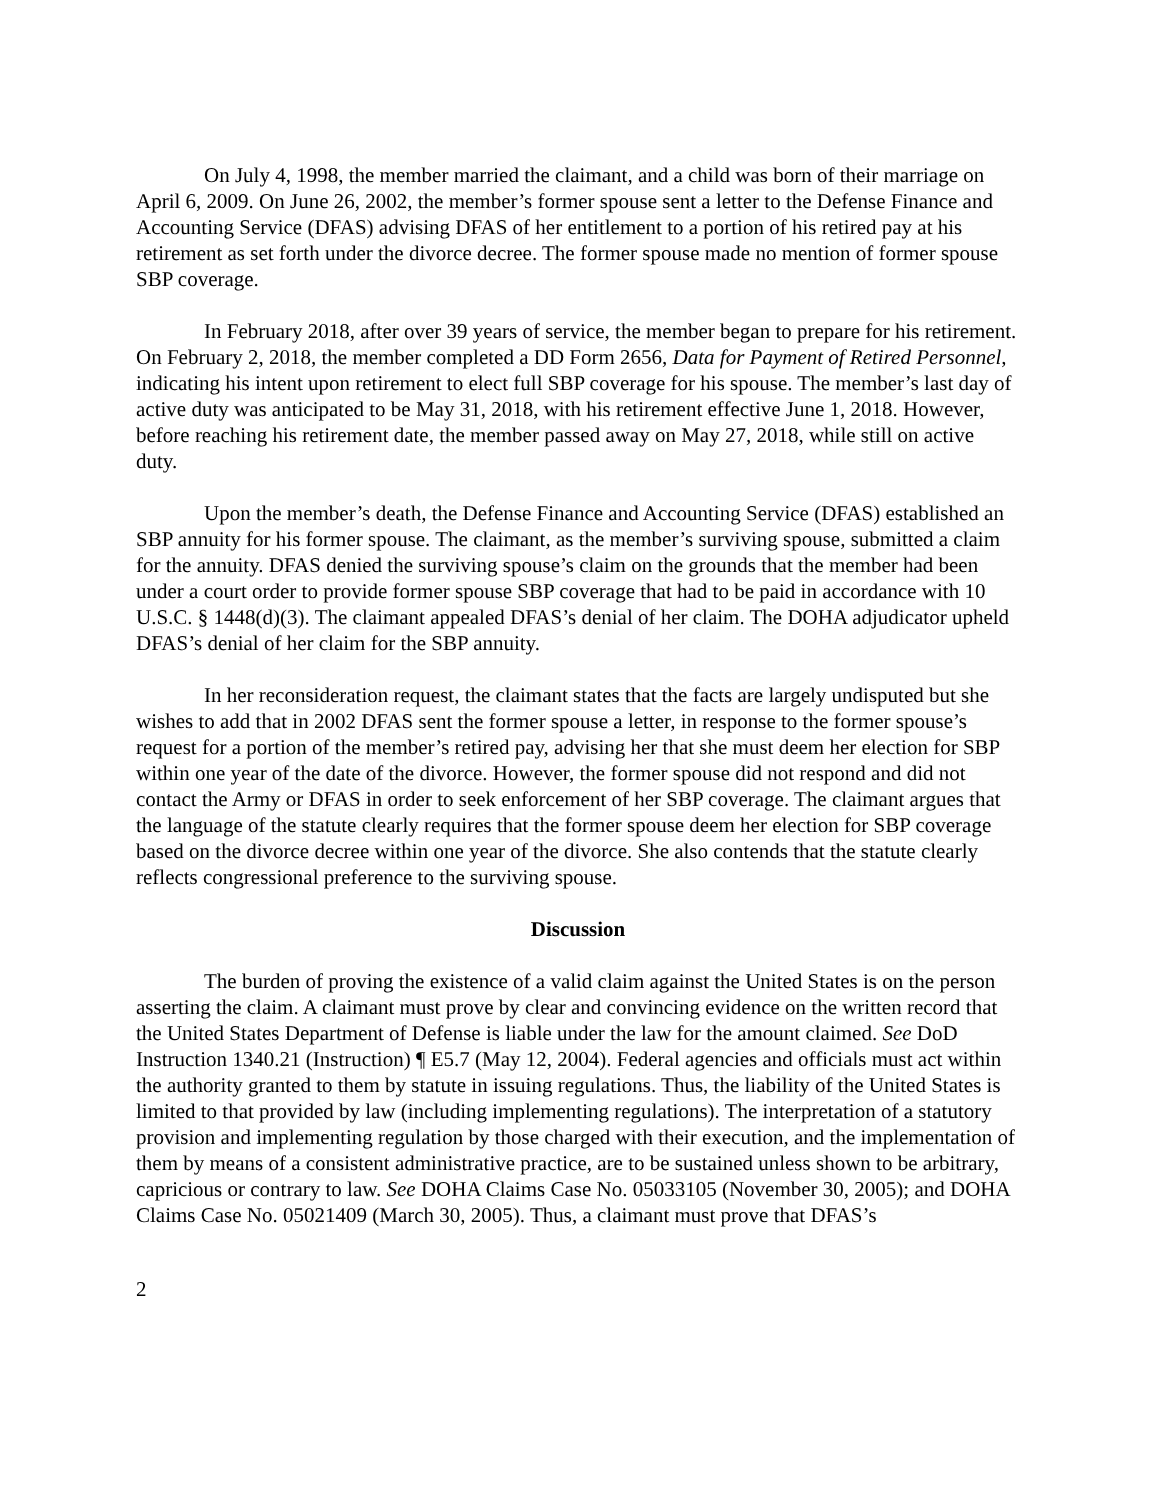On July 4, 1998, the member married the claimant, and a child was born of their marriage on April 6, 2009. On June 26, 2002, the member’s former spouse sent a letter to the Defense Finance and Accounting Service (DFAS) advising DFAS of her entitlement to a portion of his retired pay at his retirement as set forth under the divorce decree. The former spouse made no mention of former spouse SBP coverage.
In February 2018, after over 39 years of service, the member began to prepare for his retirement. On February 2, 2018, the member completed a DD Form 2656, Data for Payment of Retired Personnel, indicating his intent upon retirement to elect full SBP coverage for his spouse. The member’s last day of active duty was anticipated to be May 31, 2018, with his retirement effective June 1, 2018. However, before reaching his retirement date, the member passed away on May 27, 2018, while still on active duty.
Upon the member’s death, the Defense Finance and Accounting Service (DFAS) established an SBP annuity for his former spouse. The claimant, as the member’s surviving spouse, submitted a claim for the annuity. DFAS denied the surviving spouse’s claim on the grounds that the member had been under a court order to provide former spouse SBP coverage that had to be paid in accordance with 10 U.S.C. § 1448(d)(3). The claimant appealed DFAS’s denial of her claim. The DOHA adjudicator upheld DFAS’s denial of her claim for the SBP annuity.
In her reconsideration request, the claimant states that the facts are largely undisputed but she wishes to add that in 2002 DFAS sent the former spouse a letter, in response to the former spouse’s request for a portion of the member’s retired pay, advising her that she must deem her election for SBP within one year of the date of the divorce. However, the former spouse did not respond and did not contact the Army or DFAS in order to seek enforcement of her SBP coverage. The claimant argues that the language of the statute clearly requires that the former spouse deem her election for SBP coverage based on the divorce decree within one year of the divorce. She also contends that the statute clearly reflects congressional preference to the surviving spouse.
Discussion
The burden of proving the existence of a valid claim against the United States is on the person asserting the claim. A claimant must prove by clear and convincing evidence on the written record that the United States Department of Defense is liable under the law for the amount claimed. See DoD Instruction 1340.21 (Instruction) ¶ E5.7 (May 12, 2004). Federal agencies and officials must act within the authority granted to them by statute in issuing regulations. Thus, the liability of the United States is limited to that provided by law (including implementing regulations). The interpretation of a statutory provision and implementing regulation by those charged with their execution, and the implementation of them by means of a consistent administrative practice, are to be sustained unless shown to be arbitrary, capricious or contrary to law. See DOHA Claims Case No. 05033105 (November 30, 2005); and DOHA Claims Case No. 05021409 (March 30, 2005). Thus, a claimant must prove that DFAS’s
2